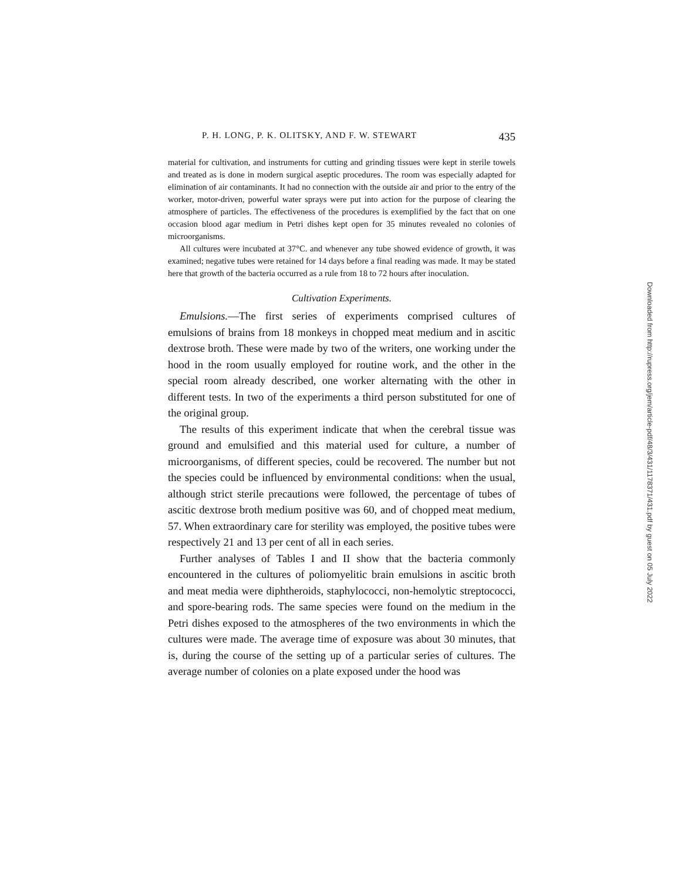P. H. LONG, P. K. OLITSKY, AND F. W. STEWART 435
material for cultivation, and instruments for cutting and grinding tissues were kept in sterile towels and treated as is done in modern surgical aseptic procedures. The room was especially adapted for elimination of air contaminants. It had no connection with the outside air and prior to the entry of the worker, motor-driven, powerful water sprays were put into action for the purpose of clearing the atmosphere of particles. The effectiveness of the procedures is exemplified by the fact that on one occasion blood agar medium in Petri dishes kept open for 35 minutes revealed no colonies of microorganisms.
All cultures were incubated at 37°C. and whenever any tube showed evidence of growth, it was examined; negative tubes were retained for 14 days before a final reading was made. It may be stated here that growth of the bacteria occurred as a rule from 18 to 72 hours after inoculation.
Cultivation Experiments.
Emulsions.—The first series of experiments comprised cultures of emulsions of brains from 18 monkeys in chopped meat medium and in ascitic dextrose broth. These were made by two of the writers, one working under the hood in the room usually employed for routine work, and the other in the special room already described, one worker alternating with the other in different tests. In two of the experiments a third person substituted for one of the original group.
The results of this experiment indicate that when the cerebral tissue was ground and emulsified and this material used for culture, a number of microorganisms, of different species, could be recovered. The number but not the species could be influenced by environmental conditions: when the usual, although strict sterile precautions were followed, the percentage of tubes of ascitic dextrose broth medium positive was 60, and of chopped meat medium, 57. When extraordinary care for sterility was employed, the positive tubes were respectively 21 and 13 per cent of all in each series.
Further analyses of Tables I and II show that the bacteria commonly encountered in the cultures of poliomyelitic brain emulsions in ascitic broth and meat media were diphtheroids, staphylococci, non-hemolytic streptococci, and spore-bearing rods. The same species were found on the medium in the Petri dishes exposed to the atmospheres of the two environments in which the cultures were made. The average time of exposure was about 30 minutes, that is, during the course of the setting up of a particular series of cultures. The average number of colonies on a plate exposed under the hood was
Downloaded from http://rupress.org/jem/article-pdf/48/3/431/1178371/431.pdf by guest on 05 July 2022